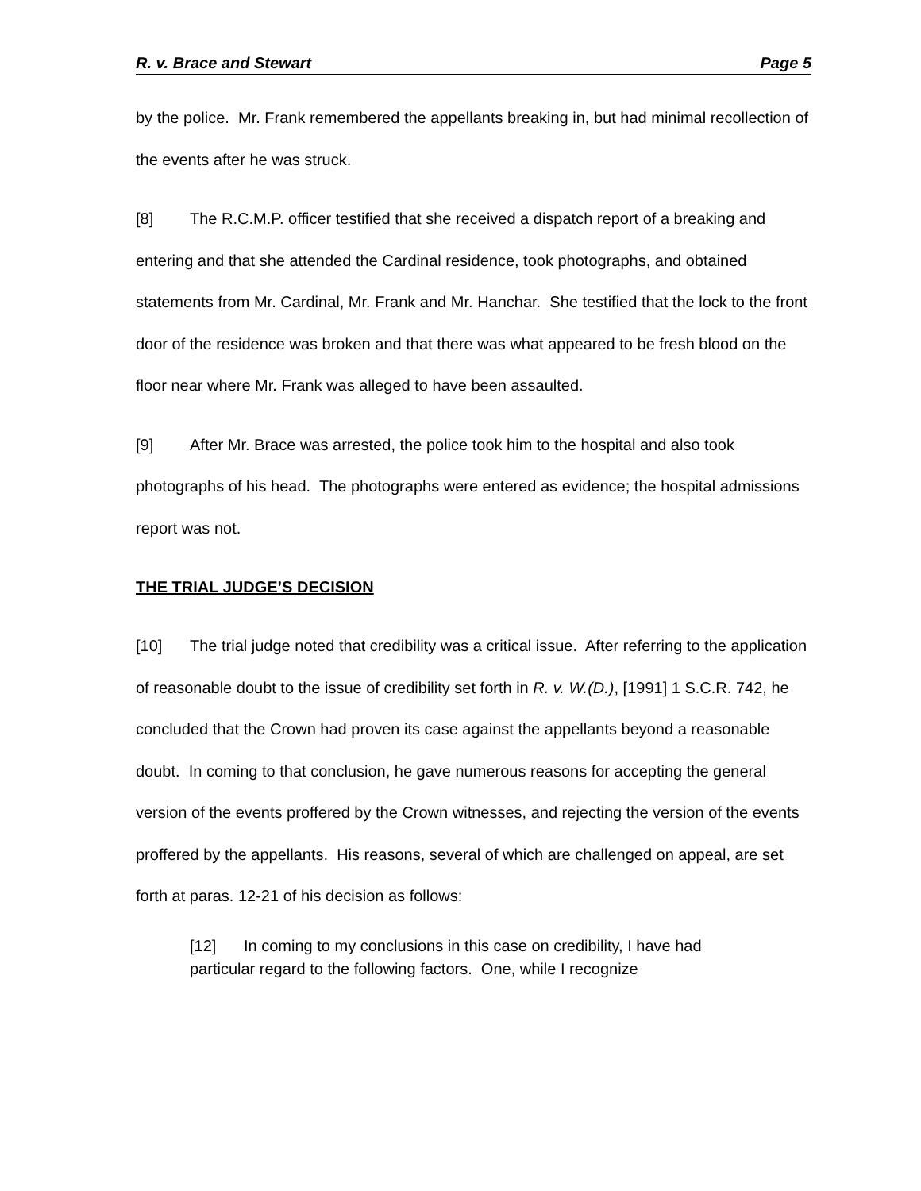R. v. Brace and Stewart Page 5
by the police. Mr. Frank remembered the appellants breaking in, but had minimal recollection of the events after he was struck.
[8] The R.C.M.P. officer testified that she received a dispatch report of a breaking and entering and that she attended the Cardinal residence, took photographs, and obtained statements from Mr. Cardinal, Mr. Frank and Mr. Hanchar. She testified that the lock to the front door of the residence was broken and that there was what appeared to be fresh blood on the floor near where Mr. Frank was alleged to have been assaulted.
[9] After Mr. Brace was arrested, the police took him to the hospital and also took photographs of his head. The photographs were entered as evidence; the hospital admissions report was not.
THE TRIAL JUDGE’S DECISION
[10] The trial judge noted that credibility was a critical issue. After referring to the application of reasonable doubt to the issue of credibility set forth in R. v. W.(D.), [1991] 1 S.C.R. 742, he concluded that the Crown had proven its case against the appellants beyond a reasonable doubt. In coming to that conclusion, he gave numerous reasons for accepting the general version of the events proffered by the Crown witnesses, and rejecting the version of the events proffered by the appellants. His reasons, several of which are challenged on appeal, are set forth at paras. 12-21 of his decision as follows:
[12] In coming to my conclusions in this case on credibility, I have had particular regard to the following factors. One, while I recognize